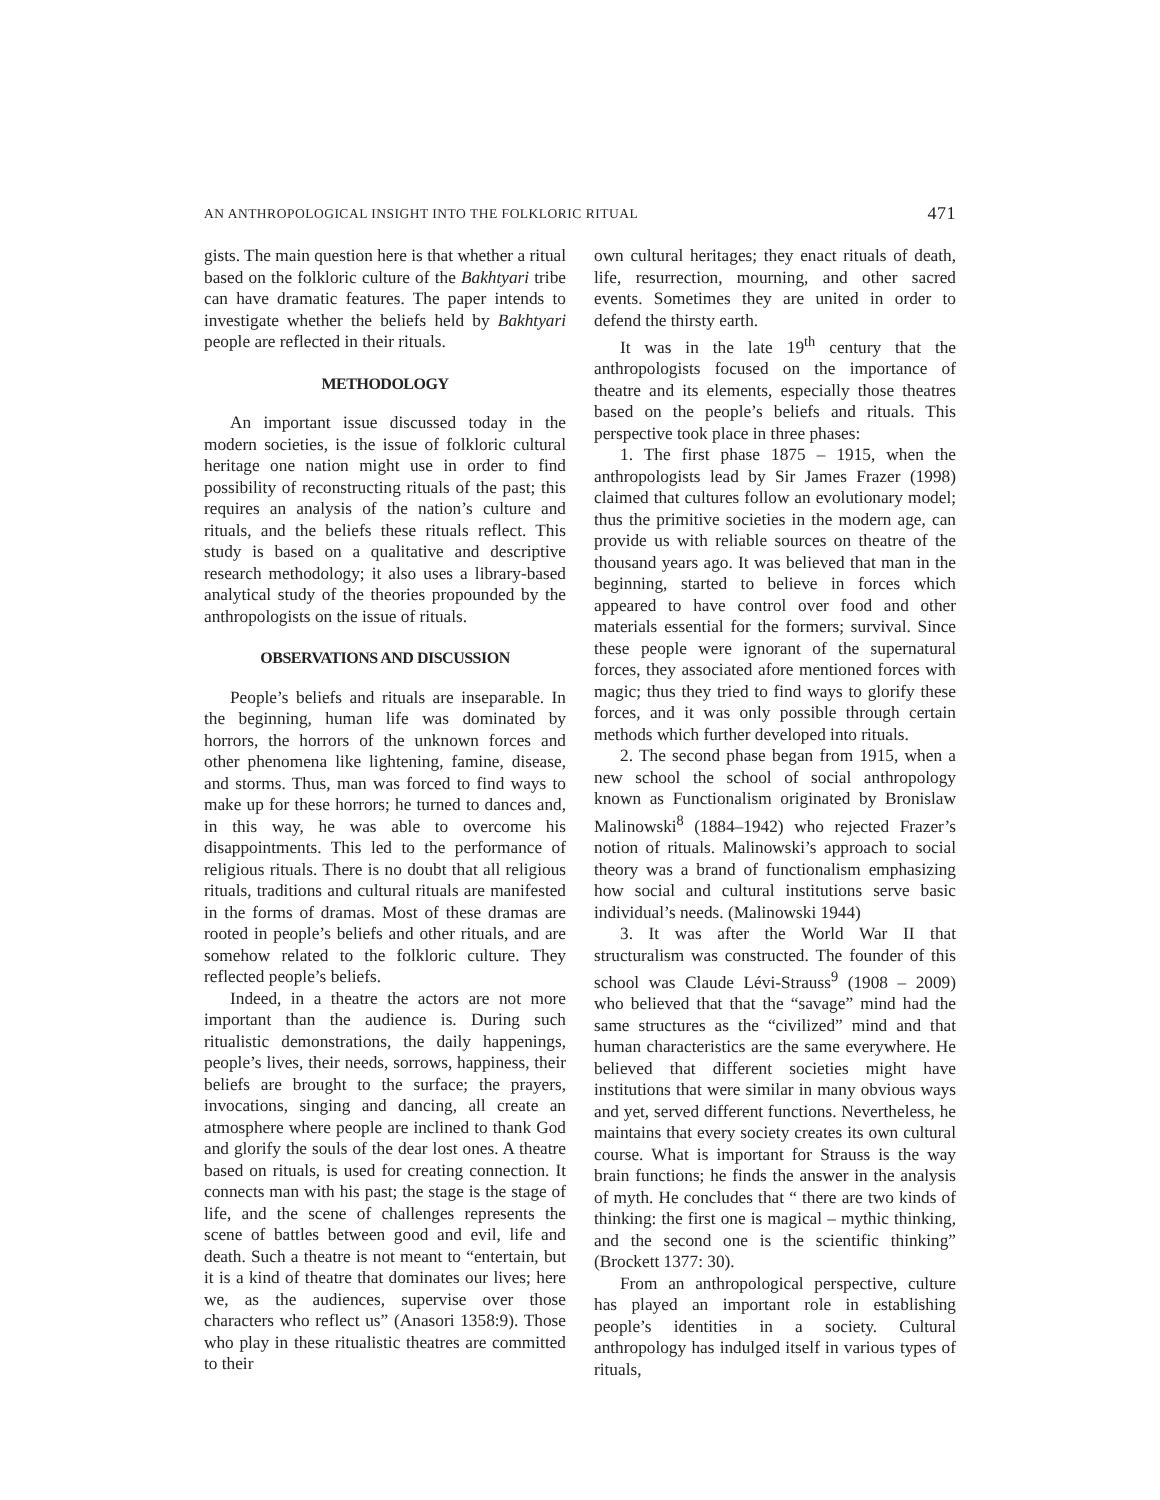AN ANTHROPOLOGICAL INSIGHT INTO THE FOLKLORIC RITUAL 471
gists. The main question here is that whether a ritual based on the folkloric culture of the Bakhtyari tribe can have dramatic features. The paper intends to investigate whether the beliefs held by Bakhtyari people are reflected in their rituals.
METHODOLOGY
An important issue discussed today in the modern societies, is the issue of folkloric cultural heritage one nation might use in order to find possibility of reconstructing rituals of the past; this requires an analysis of the nation’s culture and rituals, and the beliefs these rituals reflect. This study is based on a qualitative and descriptive research methodology; it also uses a library-based analytical study of the theories propounded by the anthropologists on the issue of rituals.
OBSERVATIONS AND DISCUSSION
People’s beliefs and rituals are inseparable. In the beginning, human life was dominated by horrors, the horrors of the unknown forces and other phenomena like lightening, famine, disease, and storms. Thus, man was forced to find ways to make up for these horrors; he turned to dances and, in this way, he was able to overcome his disappointments. This led to the performance of religious rituals. There is no doubt that all religious rituals, traditions and cultural rituals are manifested in the forms of dramas. Most of these dramas are rooted in people’s beliefs and other rituals, and are somehow related to the folkloric culture. They reflected people’s beliefs.
Indeed, in a theatre the actors are not more important than the audience is. During such ritualistic demonstrations, the daily happenings, people’s lives, their needs, sorrows, happiness, their beliefs are brought to the surface; the prayers, invocations, singing and dancing, all create an atmosphere where people are inclined to thank God and glorify the souls of the dear lost ones. A theatre based on rituals, is used for creating connection. It connects man with his past; the stage is the stage of life, and the scene of challenges represents the scene of battles between good and evil, life and death. Such a theatre is not meant to “entertain, but it is a kind of theatre that dominates our lives; here we, as the audiences, supervise over those characters who reflect us” (Anasori 1358:9). Those who play in these ritualistic theatres are committed to their
own cultural heritages; they enact rituals of death, life, resurrection, mourning, and other sacred events. Sometimes they are united in order to defend the thirsty earth.
It was in the late 19<sup>th</sup> century that the anthropologists focused on the importance of theatre and its elements, especially those theatres based on the people’s beliefs and rituals. This perspective took place in three phases:
1. The first phase 1875 – 1915, when the anthropologists lead by Sir James Frazer (1998) claimed that cultures follow an evolutionary model; thus the primitive societies in the modern age, can provide us with reliable sources on theatre of the thousand years ago. It was believed that man in the beginning, started to believe in forces which appeared to have control over food and other materials essential for the formers; survival. Since these people were ignorant of the supernatural forces, they associated afore mentioned forces with magic; thus they tried to find ways to glorify these forces, and it was only possible through certain methods which further developed into rituals.
2. The second phase began from 1915, when a new school the school of social anthropology known as Functionalism originated by Bronislaw Malinowski<sup>8</sup> (1884–1942) who rejected Frazer’s notion of rituals. Malinowski’s approach to social theory was a brand of functionalism emphasizing how social and cultural institutions serve basic individual’s needs. (Malinowski 1944)
3. It was after the World War II that structuralism was constructed. The founder of this school was Claude Lévi-Strauss<sup>9</sup> (1908 – 2009) who believed that that the “savage” mind had the same structures as the “civilized” mind and that human characteristics are the same everywhere. He believed that different societies might have institutions that were similar in many obvious ways and yet, served different functions. Nevertheless, he maintains that every society creates its own cultural course. What is important for Strauss is the way brain functions; he finds the answer in the analysis of myth. He concludes that “ there are two kinds of thinking: the first one is magical – mythic thinking, and the second one is the scientific thinking” (Brockett 1377: 30).
From an anthropological perspective, culture has played an important role in establishing people’s identities in a society. Cultural anthropology has indulged itself in various types of rituals,